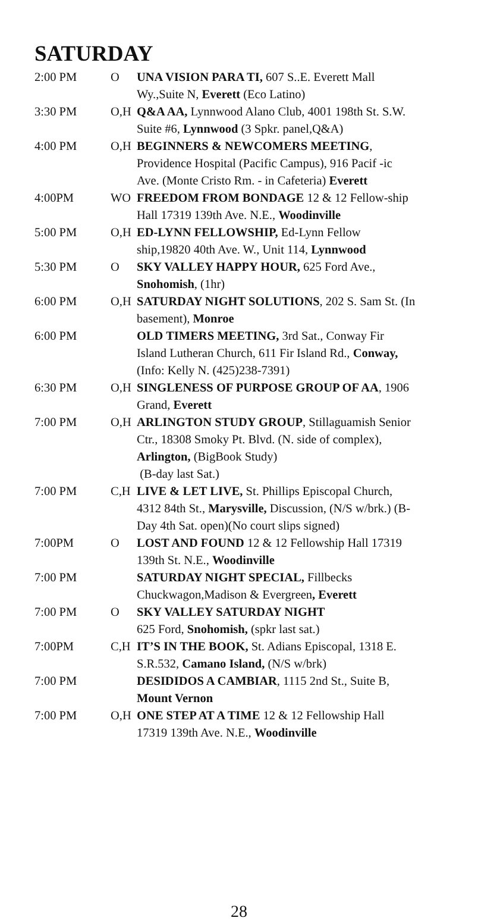SATURDAY
| 2:00 PM | O | UNA VISION PARA TI, 607 S..E. Everett Mall Wy.,Suite N, Everett (Eco Latino) |
| 3:30 PM | O,H | Q&A AA, Lynnwood Alano Club, 4001 198th St. S.W. Suite #6, Lynnwood (3 Spkr. panel,Q&A) |
| 4:00 PM | O,H | BEGINNERS & NEWCOMERS MEETING , Providence Hospital (Pacific Campus), 916 Pacif -ic Ave. (Monte Cristo Rm. - in Cafeteria) Everett |
| 4:00PM | WO | FREEDOM FROM BONDAGE 12 & 12 Fellow-ship Hall 17319 139th Ave. N.E., Woodinville |
| 5:00 PM | O,H | ED-LYNN FELLOWSHIP, Ed-Lynn Fellow ship,19820 40th Ave. W., Unit 114, Lynnwood |
| 5:30 PM | O | SKY VALLEY HAPPY HOUR, 625 Ford Ave., Snohomish , (1hr) |
| 6:00 PM | O,H | SATURDAY NIGHT SOLUTIONS , 202 S. Sam St. (In basement), Monroe |
| 6:00 PM | | OLD TIMERS MEETING, 3rd Sat., Conway Fir Island Lutheran Church, 611 Fir Island Rd., Conway, (Info: Kelly N. (425)238-7391) |
| 6:30 PM | O,H | SINGLENESS OF PURPOSE GROUP OF AA , 1906 Grand, Everett |
| 7:00 PM | O,H | ARLINGTON STUDY GROUP , Stillaguamish Senior Ctr., 18308 Smoky Pt. Blvd. (N. side of complex), Arlington, (BigBook Study) (B-day last Sat.) |
| 7:00 PM | C,H | LIVE & LET LIVE, St. Phillips Episcopal Church, 4312 84th St., Marysville, Discussion, (N/S w/brk.) (B-Day 4th Sat. open)(No court slips signed) |
| 7:00PM | O | LOST AND FOUND 12 & 12 Fellowship Hall 17319 139th St. N.E., Woodinville |
| 7:00 PM | | SATURDAY NIGHT SPECIAL, Fillbecks Chuckwagon,Madison & Evergreen , Everett |
| 7:00 PM | O | SKY VALLEY SATURDAY NIGHT 625 Ford, Snohomish, (spkr last sat.) |
| 7:00PM | C,H | IT’S IN THE BOOK, St. Adians Episcopal, 1318 E. S.R.532, Camano Island, (N/S w/brk) |
| 7:00 PM | | DESIDIDOS A CAMBIAR , 1115 2nd St., Suite B, Mount Vernon |
| 7:00 PM | O,H | ONE STEP AT A TIME 12 & 12 Fellowship Hall 17319 139th Ave. N.E., Woodinville |
28